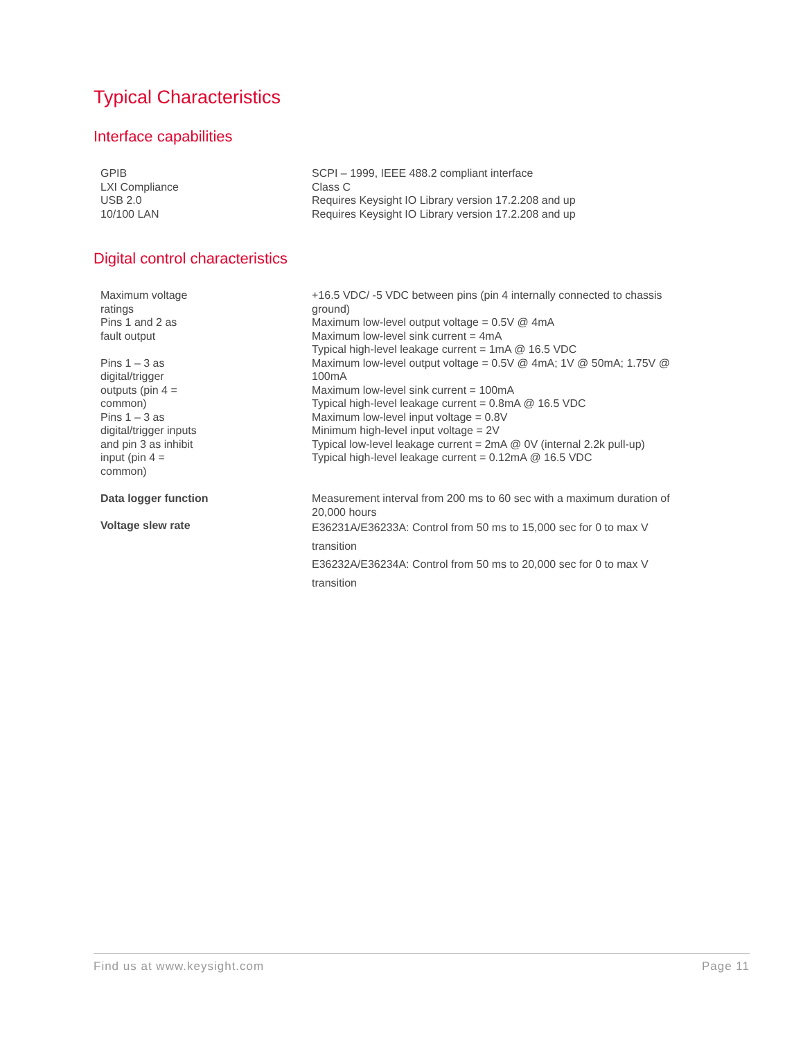Typical Characteristics
Interface capabilities
| GPIB | SCPI – 1999, IEEE 488.2 compliant interface |
| LXI Compliance | Class C |
| USB 2.0 | Requires Keysight IO Library version 17.2.208 and up |
| 10/100 LAN | Requires Keysight IO Library version 17.2.208 and up |
Digital control characteristics
| Maximum voltage ratings | +16.5 VDC/ -5 VDC between pins (pin 4 internally connected to chassis ground) |
| Pins 1 and 2 as fault output | Maximum low-level output voltage = 0.5V @ 4mA Maximum low-level sink current = 4mA Typical high-level leakage current = 1mA @ 16.5 VDC |
| Pins 1 – 3 as digital/trigger outputs (pin 4 = common) | Maximum low-level output voltage = 0.5V @ 4mA; 1V @ 50mA; 1.75V @ 100mA Maximum low-level sink current = 100mA Typical high-level leakage current = 0.8mA @ 16.5 VDC |
| Pins 1 – 3 as digital/trigger inputs and pin 3 as inhibit input (pin 4 = common) | Maximum low-level input voltage = 0.8V Minimum high-level input voltage = 2V Typical low-level leakage current = 2mA @ 0V (internal 2.2k pull-up) Typical high-level leakage current = 0.12mA @ 16.5 VDC |
| Data logger function | Measurement interval from 200 ms to 60 sec with a maximum duration of 20,000 hours |
| Voltage slew rate | E36231A/E36233A: Control from 50 ms to 15,000 sec for 0 to max V transition E36232A/E36234A: Control from 50 ms to 20,000 sec for 0 to max V transition |
Find us at www.keysight.com Page 11